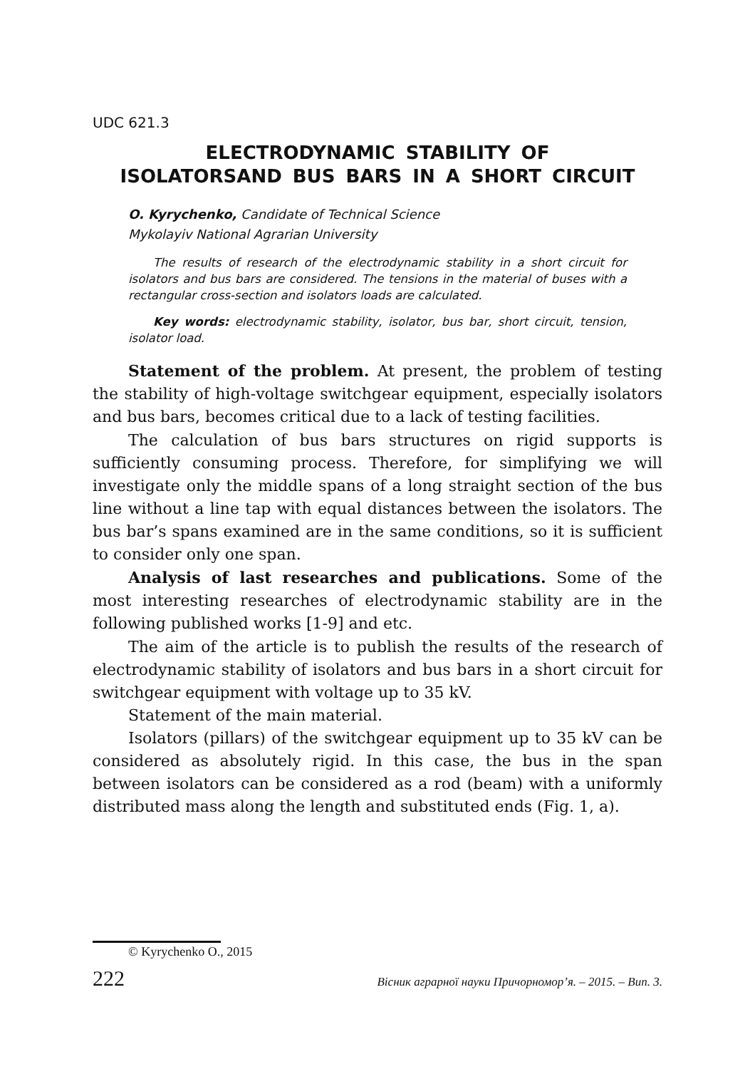UDC 621.3
ELECTRODYNAMIC STABILITY OF
ISOLATORSAND BUS BARS IN A SHORT CIRCUIT
O. Kyrychenko, Candidate of Technical Science
Mykolayiv National Agrarian University
The results of research of the electrodynamic stability in a short circuit for isolators and bus bars are considered. The tensions in the material of buses with a rectangular cross-section and isolators loads are calculated.
Key words: electrodynamic stability, isolator, bus bar, short circuit, tension, isolator load.
Statement of the problem. At present, the problem of testing the stability of high-voltage switchgear equipment, especially isolators and bus bars, becomes critical due to a lack of testing facilities.
The calculation of bus bars structures on rigid supports is sufficiently consuming process. Therefore, for simplifying we will investigate only the middle spans of a long straight section of the bus line without a line tap with equal distances between the isolators. The bus bar’s spans examined are in the same conditions, so it is sufficient to consider only one span.
Analysis of last researches and publications. Some of the most interesting researches of electrodynamic stability are in the following published works [1-9] and etc.
The aim of the article is to publish the results of the research of electrodynamic stability of isolators and bus bars in a short circuit for switchgear equipment with voltage up to 35 kV.
Statement of the main material.
Isolators (pillars) of the switchgear equipment up to 35 kV can be considered as absolutely rigid. In this case, the bus in the span between isolators can be considered as a rod (beam) with a uniformly distributed mass along the length and substituted ends (Fig. 1, a).
© Kyrychenko O., 2015
222 Вісник аграрної науки Причорномор’я. – 2015. – Вип. 3.